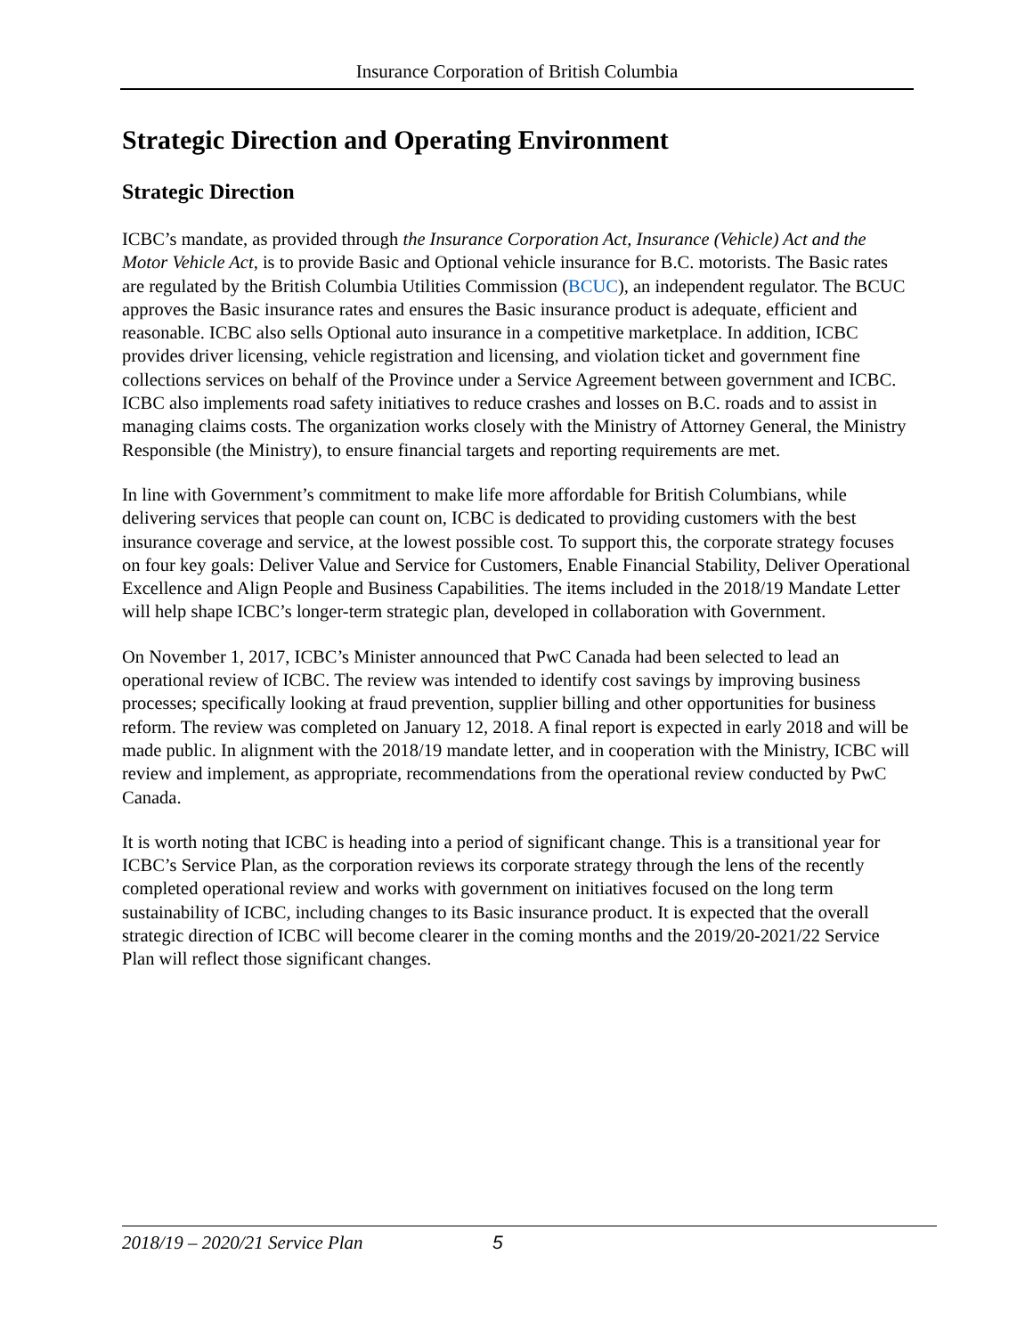Insurance Corporation of British Columbia
Strategic Direction and Operating Environment
Strategic Direction
ICBC’s mandate, as provided through the Insurance Corporation Act, Insurance (Vehicle) Act and the Motor Vehicle Act, is to provide Basic and Optional vehicle insurance for B.C. motorists. The Basic rates are regulated by the British Columbia Utilities Commission (BCUC), an independent regulator. The BCUC approves the Basic insurance rates and ensures the Basic insurance product is adequate, efficient and reasonable. ICBC also sells Optional auto insurance in a competitive marketplace. In addition, ICBC provides driver licensing, vehicle registration and licensing, and violation ticket and government fine collections services on behalf of the Province under a Service Agreement between government and ICBC. ICBC also implements road safety initiatives to reduce crashes and losses on B.C. roads and to assist in managing claims costs. The organization works closely with the Ministry of Attorney General, the Ministry Responsible (the Ministry), to ensure financial targets and reporting requirements are met.
In line with Government’s commitment to make life more affordable for British Columbians, while delivering services that people can count on, ICBC is dedicated to providing customers with the best insurance coverage and service, at the lowest possible cost. To support this, the corporate strategy focuses on four key goals: Deliver Value and Service for Customers, Enable Financial Stability, Deliver Operational Excellence and Align People and Business Capabilities. The items included in the 2018/19 Mandate Letter will help shape ICBC’s longer-term strategic plan, developed in collaboration with Government.
On November 1, 2017, ICBC’s Minister announced that PwC Canada had been selected to lead an operational review of ICBC. The review was intended to identify cost savings by improving business processes; specifically looking at fraud prevention, supplier billing and other opportunities for business reform. The review was completed on January 12, 2018. A final report is expected in early 2018 and will be made public. In alignment with the 2018/19 mandate letter, and in cooperation with the Ministry, ICBC will review and implement, as appropriate, recommendations from the operational review conducted by PwC Canada.
It is worth noting that ICBC is heading into a period of significant change. This is a transitional year for ICBC’s Service Plan, as the corporation reviews its corporate strategy through the lens of the recently completed operational review and works with government on initiatives focused on the long term sustainability of ICBC, including changes to its Basic insurance product. It is expected that the overall strategic direction of ICBC will become clearer in the coming months and the 2019/20-2021/22 Service Plan will reflect those significant changes.
2018/19 – 2020/21 Service Plan 5